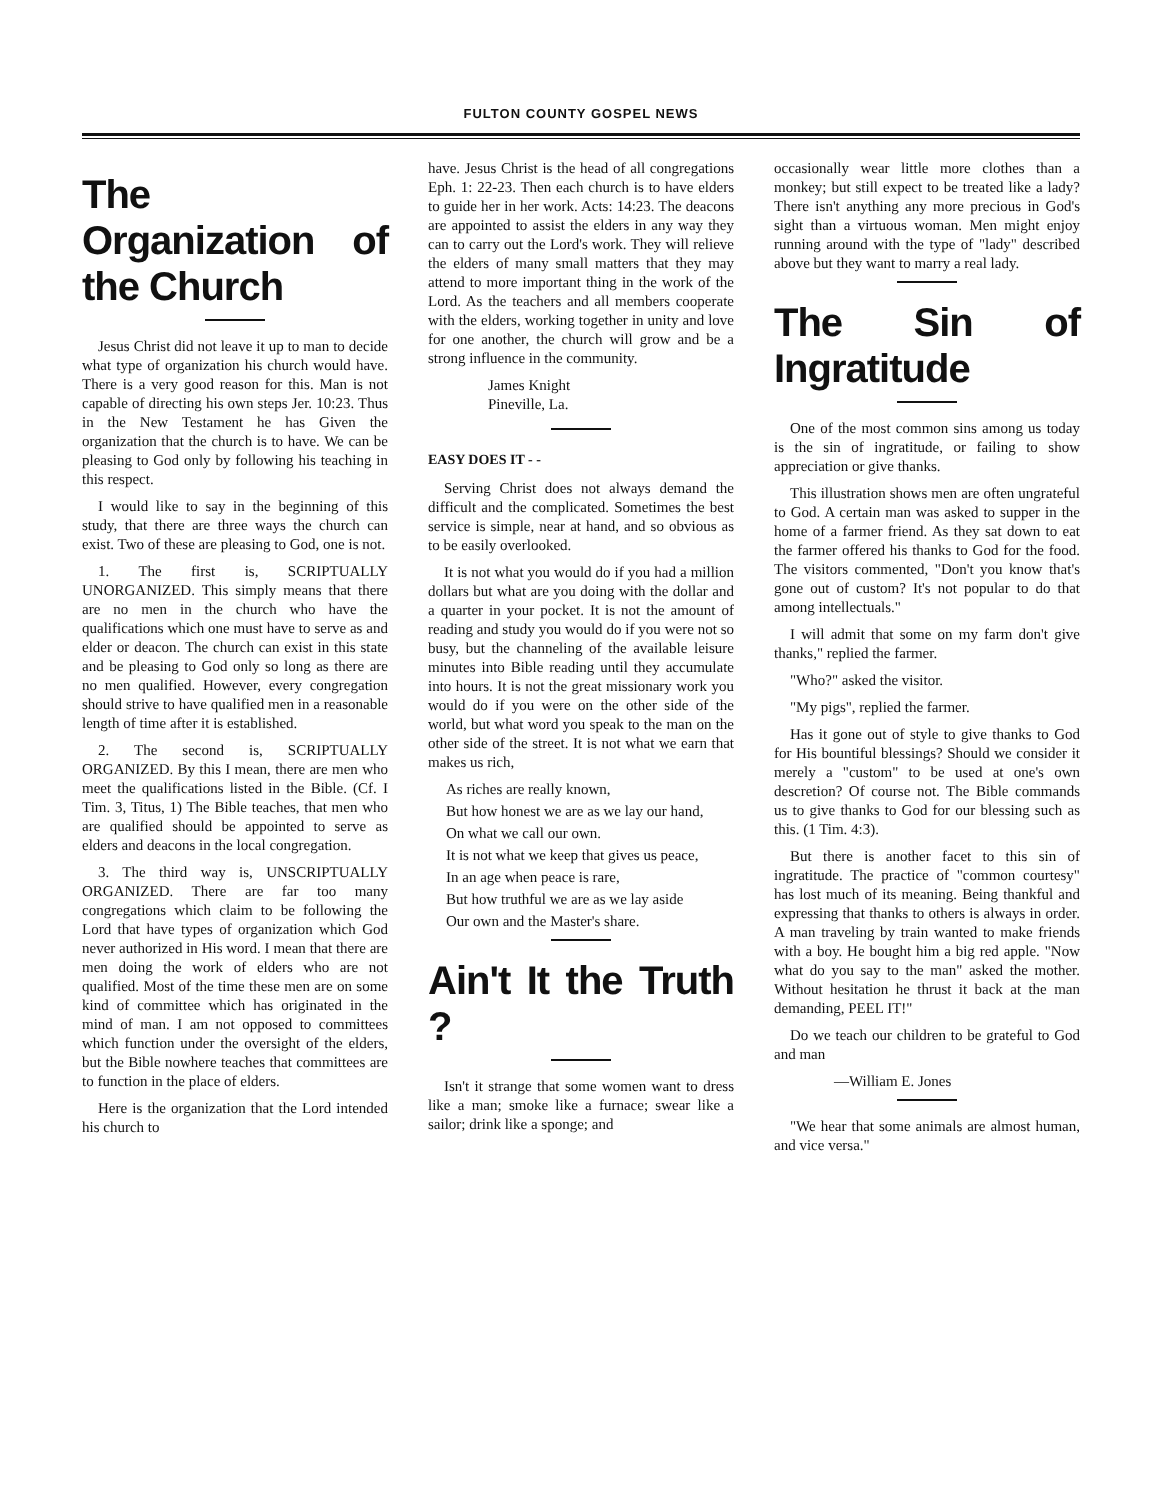FULTON COUNTY GOSPEL NEWS
The Organization of the Church
Jesus Christ did not leave it up to man to decide what type of organization his church would have. There is a very good reason for this. Man is not capable of directing his own steps Jer. 10:23. Thus in the New Testament he has Given the organization that the church is to have. We can be pleasing to God only by following his teaching in this respect.
I would like to say in the beginning of this study, that there are three ways the church can exist. Two of these are pleasing to God, one is not.
1. The first is, SCRIPTUALLY UNORGANIZED. This simply means that there are no men in the church who have the qualifications which one must have to serve as and elder or deacon. The church can exist in this state and be pleasing to God only so long as there are no men qualified. However, every congregation should strive to have qualified men in a reasonable length of time after it is established.
2. The second is, SCRIPTUALLY ORGANIZED. By this I mean, there are men who meet the qualifications listed in the Bible. (Cf. I Tim. 3, Titus, 1) The Bible teaches, that men who are qualified should be appointed to serve as elders and deacons in the local congregation.
3. The third way is, UNSCRIPTUALLY ORGANIZED. There are far too many congregations which claim to be following the Lord that have types of organization which God never authorized in His word. I mean that there are men doing the work of elders who are not qualified. Most of the time these men are on some kind of committee which has originated in the mind of man. I am not opposed to committees which function under the oversight of the elders, but the Bible nowhere teaches that committees are to function in the place of elders.
Here is the organization that the Lord intended his church to
have. Jesus Christ is the head of all congregations Eph. 1: 22-23. Then each church is to have elders to guide her in her work. Acts: 14:23. The deacons are appointed to assist the elders in any way they can to carry out the Lord's work. They will relieve the elders of many small matters that they may attend to more important thing in the work of the Lord. As the teachers and all members cooperate with the elders, working together in unity and love for one another, the church will grow and be a strong influence in the community.
James Knight
Pineville, La.
EASY DOES IT - -
Serving Christ does not always demand the difficult and the complicated. Sometimes the best service is simple, near at hand, and so obvious as to be easily overlooked.
It is not what you would do if you had a million dollars but what are you doing with the dollar and a quarter in your pocket. It is not the amount of reading and study you would do if you were not so busy, but the channeling of the available leisure minutes into Bible reading until they accumulate into hours. It is not the great missionary work you would do if you were on the other side of the world, but what word you speak to the man on the other side of the street. It is not what we earn that makes us rich,
As riches are really known,
But how honest we are as we lay our hand,
On what we call our own.
It is not what we keep that gives us peace,
In an age when peace is rare,
But how truthful we are as we lay aside
Our own and the Master's share.
Ain't It the Truth ?
Isn't it strange that some women want to dress like a man; smoke like a furnace; swear like a sailor; drink like a sponge; and
occasionally wear little more clothes than a monkey; but still expect to be treated like a lady? There isn't anything any more precious in God's sight than a virtuous woman. Men might enjoy running around with the type of "lady" described above but they want to marry a real lady.
The Sin of Ingratitude
One of the most common sins among us today is the sin of ingratitude, or failing to show appreciation or give thanks.
This illustration shows men are often ungrateful to God. A certain man was asked to supper in the home of a farmer friend. As they sat down to eat the farmer offered his thanks to God for the food. The visitors commented, "Don't you know that's gone out of custom? It's not popular to do that among intellectuals."
I will admit that some on my farm don't give thanks," replied the farmer.
"Who?" asked the visitor.
"My pigs", replied the farmer.
Has it gone out of style to give thanks to God for His bountiful blessings? Should we consider it merely a "custom" to be used at one's own descretion? Of course not. The Bible commands us to give thanks to God for our blessing such as this. (1 Tim. 4:3).
But there is another facet to this sin of ingratitude. The practice of "common courtesy" has lost much of its meaning. Being thankful and expressing that thanks to others is always in order. A man traveling by train wanted to make friends with a boy. He bought him a big red apple. "Now what do you say to the man" asked the mother. Without hesitation he thrust it back at the man demanding, PEEL IT!"
Do we teach our children to be grateful to God and man
—William E. Jones
"We hear that some animals are almost human, and vice versa."